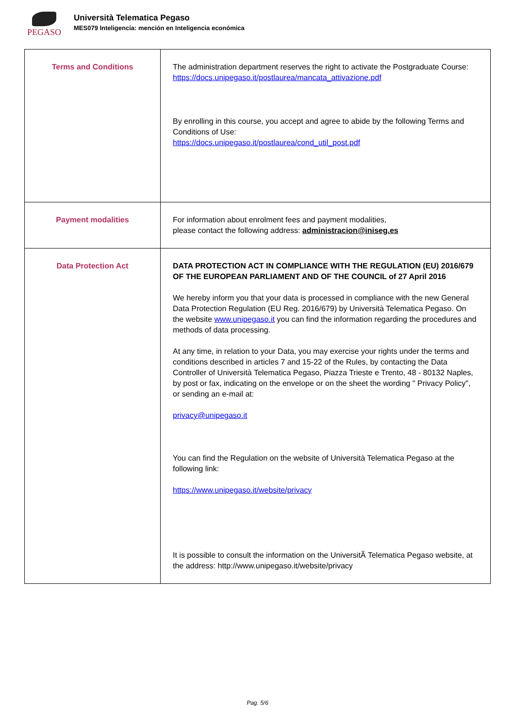PEGASO
Università Telematica Pegaso
MES079 Inteligencia: mención en Inteligencia económica
| Terms and Conditions | The administration department reserves the right to activate the Postgraduate Course: https://docs.unipegaso.it/postlaurea/mancata_attivazione.pdf By enrolling in this course, you accept and agree to abide by the following Terms and Conditions of Use: https://docs.unipegaso.it/postlaurea/cond_util_post.pdf |
| Payment modalities | For information about enrolment fees and payment modalities, please contact the following address: administracion@iniseg.es |
| Data Protection Act | DATA PROTECTION ACT IN COMPLIANCE WITH THE REGULATION (EU) 2016/679 OF THE EUROPEAN PARLIAMENT AND OF THE COUNCIL of 27 April 2016 We hereby inform you that your data is processed in compliance with the new General Data Protection Regulation (EU Reg. 2016/679) by Università Telematica Pegaso. On the website www.unipegaso.it you can find the information regarding the procedures and methods of data processing. At any time, in relation to your Data, you may exercise your rights under the terms and conditions described in articles 7 and 15-22 of the Rules, by contacting the Data Controller of Università Telematica Pegaso, Piazza Trieste e Trento, 48 - 80132 Naples, by post or fax, indicating on the envelope or on the sheet the wording " Privacy Policy", or sending an e-mail at: privacy@unipegaso.it You can find the Regulation on the website of Università Telematica Pegaso at the following link: https://www.unipegaso.it/website/privacy It is possible to consult the information on the UniversitÃ Telematica Pegaso website, at the address: http://www.unipegaso.it/website/privacy |
Pag. 5/6